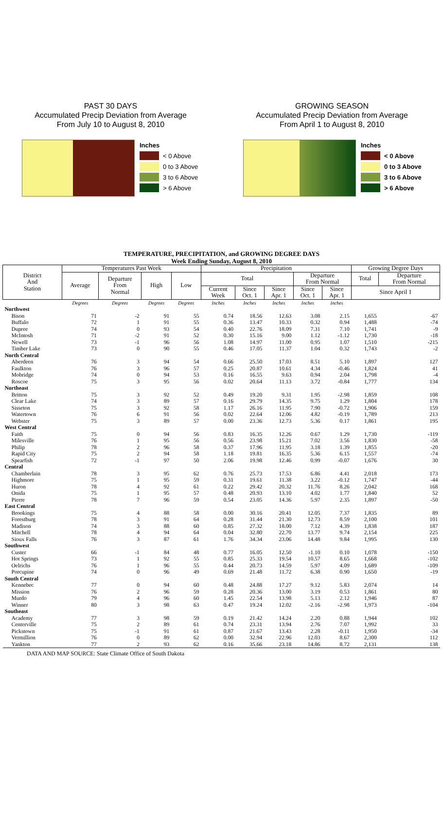PAST 30 DAYS
Accumulated Precip Deviation from Average
From July 10 to August 8, 2010
Inches
< 0 Above
0 to 3 Above
3 to 6 Above
> 6 Above
GROWING SEASON
Accumulated Precip Deviation from Average
From April 1 to August 8, 2010
Inches
< 0 Above
0 to 3 Above
3 to 6 Above
> 6 Above
TEMPERATURE, PRECIPITATION, and GROWING DEGREE DAYS
Week Ending Sunday, August 8, 2010
| District And Station | Temperatures Past Week | | | | Precipitation | | | | | Growing Degree Days | |
| --- | --- | --- | --- | --- | --- | --- | --- | --- | --- | --- | --- |
| | Average | Departure From Normal | High | Low | Total | | | Departure From Normal | | Total | Departure From Normal |
| | | | | | Current Week | Since Oct. 1 | Since Apr. 1 | Since Oct. 1 | Since Apr. 1 | Since April 1 | |
| | Degrees | Degrees | Degrees | Degrees | Inches | Inches | Inches | Inches | Inches | | |
| Northwest | | | | | | | | | | | |
| Bison | 71 | -2 | 91 | 55 | 0.74 | 18.56 | 12.63 | 3.08 | 2.15 | 1,655 | -67 |
| Buffalo | 72 | 1 | 91 | 55 | 0.36 | 13.47 | 10.33 | 0.32 | 0.94 | 1,488 | -74 |
| Dupree | 74 | 0 | 93 | 54 | 0.40 | 22.76 | 18.09 | 7.31 | 7.10 | 1,741 | -9 |
| McIntosh | 71 | -2 | 91 | 52 | 0.30 | 15.16 | 9.00 | 1.12 | -1.12 | 1,730 | -18 |
| Newell | 73 | -1 | 96 | 56 | 1.08 | 14.97 | 11.00 | 0.95 | 1.07 | 1,510 | -215 |
| Timber Lake | 73 | 0 | 90 | 55 | 0.46 | 17.05 | 11.37 | 1.04 | 0.32 | 1,743 | -2 |
| North Central | | | | | | | | | | | |
| Aberdeen | 76 | 3 | 94 | 54 | 0.66 | 25.50 | 17.03 | 8.51 | 5.10 | 1,897 | 127 |
| Faulkton | 76 | 3 | 96 | 57 | 0.25 | 20.87 | 10.61 | 4.34 | -0.46 | 1,824 | 41 |
| Mobridge | 74 | 0 | 94 | 53 | 0.16 | 16.55 | 9.63 | 0.94 | 2.04 | 1,798 | -4 |
| Roscoe | 75 | 3 | 95 | 56 | 0.02 | 20.64 | 11.13 | 3.72 | -0.84 | 1,777 | 134 |
| Northeast | | | | | | | | | | | |
| Britton | 75 | 3 | 92 | 52 | 0.49 | 19.20 | 9.31 | 1.95 | -2.98 | 1,859 | 108 |
| Clear Lake | 74 | 3 | 89 | 57 | 0.16 | 29.79 | 14.35 | 9.75 | 1.29 | 1,804 | 178 |
| Sisseton | 75 | 3 | 92 | 58 | 1.17 | 26.16 | 11.95 | 7.90 | -0.72 | 1,906 | 159 |
| Watertown | 76 | 6 | 91 | 56 | 0.02 | 22.64 | 12.06 | 4.82 | -0.19 | 1,789 | 213 |
| Webster | 75 | 3 | 89 | 57 | 0.00 | 23.36 | 12.73 | 5.36 | 0.17 | 1,861 | 195 |
| West Central | | | | | | | | | | | |
| Faith | 75 | 0 | 94 | 56 | 0.83 | 16.35 | 12.26 | 0.67 | 1.29 | 1,730 | -119 |
| Milesville | 76 | 1 | 95 | 56 | 0.56 | 23.98 | 15.21 | 7.02 | 3.56 | 1,830 | -58 |
| Philip | 78 | 2 | 96 | 58 | 0.37 | 17.96 | 11.95 | 3.18 | 1.39 | 1,855 | -20 |
| Rapid City | 75 | 2 | 94 | 58 | 1.18 | 19.81 | 16.35 | 5.36 | 6.15 | 1,557 | -74 |
| Spearfish | 72 | -1 | 97 | 50 | 2.06 | 19.98 | 12.46 | 0.99 | -0.07 | 1,676 | 30 |
| Central | | | | | | | | | | | |
| Chamberlain | 78 | 3 | 95 | 62 | 0.76 | 25.73 | 17.53 | 6.86 | 4.41 | 2,018 | 173 |
| Highmore | 75 | 1 | 95 | 59 | 0.31 | 19.61 | 11.38 | 3.22 | -0.12 | 1,747 | -44 |
| Huron | 78 | 4 | 92 | 61 | 0.22 | 29.42 | 20.32 | 11.76 | 8.26 | 2,042 | 168 |
| Onida | 75 | 1 | 95 | 57 | 0.48 | 20.93 | 13.10 | 4.02 | 1.77 | 1,840 | 52 |
| Pierre | 78 | 7 | 96 | 59 | 0.54 | 23.05 | 14.36 | 5.97 | 2.35 | 1,897 | -50 |
| East Central | | | | | | | | | | | |
| Brookings | 75 | 4 | 88 | 58 | 0.00 | 30.16 | 20.41 | 12.05 | 7.37 | 1,835 | 89 |
| Forestburg | 78 | 3 | 91 | 64 | 0.28 | 31.44 | 21.30 | 12.73 | 8.59 | 2,100 | 101 |
| Madison | 74 | 3 | 88 | 60 | 0.85 | 27.32 | 18.00 | 7.12 | 4.39 | 1,838 | 187 |
| Mitchell | 78 | 4 | 94 | 64 | 0.04 | 32.80 | 22.70 | 13.77 | 9.74 | 2,154 | 225 |
| Sioux Falls | 76 | 3 | 87 | 61 | 1.76 | 34.34 | 23.06 | 14.48 | 9.84 | 1,995 | 130 |
| Southwest | | | | | | | | | | | |
| Custer | 66 | -1 | 84 | 48 | 0.77 | 16.05 | 12.50 | -1.10 | 0.10 | 1,078 | -150 |
| Hot Springs | 73 | 1 | 92 | 55 | 0.85 | 25.33 | 19.54 | 10.57 | 8.65 | 1,668 | -102 |
| Oelrichs | 76 | 1 | 96 | 55 | 0.44 | 20.73 | 14.59 | 5.97 | 4.09 | 1,689 | -109 |
| Porcupine | 74 | 0 | 96 | 49 | 0.69 | 21.48 | 11.72 | 6.38 | 0.90 | 1,650 | -19 |
| South Central | | | | | | | | | | | |
| Kennebec | 77 | 0 | 94 | 60 | 0.48 | 24.88 | 17.27 | 9.12 | 5.83 | 2,074 | 14 |
| Mission | 76 | 2 | 96 | 59 | 0.28 | 20.36 | 13.00 | 3.19 | 0.53 | 1,861 | 80 |
| Murdo | 79 | 4 | 96 | 60 | 1.45 | 22.54 | 13.98 | 5.13 | 2.12 | 1,946 | 87 |
| Winner | 80 | 3 | 98 | 63 | 0.47 | 19.24 | 12.02 | -2.16 | -2.98 | 1,973 | -104 |
| Southeast | | | | | | | | | | | |
| Academy | 77 | 3 | 98 | 59 | 0.19 | 21.42 | 14.24 | 2.20 | 0.88 | 1,944 | 102 |
| Centerville | 75 | 2 | 89 | 61 | 0.74 | 23.31 | 13.94 | 2.76 | 7.07 | 1,992 | 33 |
| Pickstown | 75 | -1 | 91 | 61 | 0.87 | 21.67 | 13.43 | 2.28 | -0.11 | 1,950 | -34 |
| Vermillion | 76 | 0 | 89 | 62 | 0.00 | 32.94 | 22.96 | 12.03 | 8.67 | 2,300 | 112 |
| Yankton | 77 | 2 | 93 | 62 | 0.16 | 35.66 | 23.18 | 14.86 | 8.72 | 2,131 | 138 |
DATA AND MAP SOURCE: State Climate Office of South Dakota